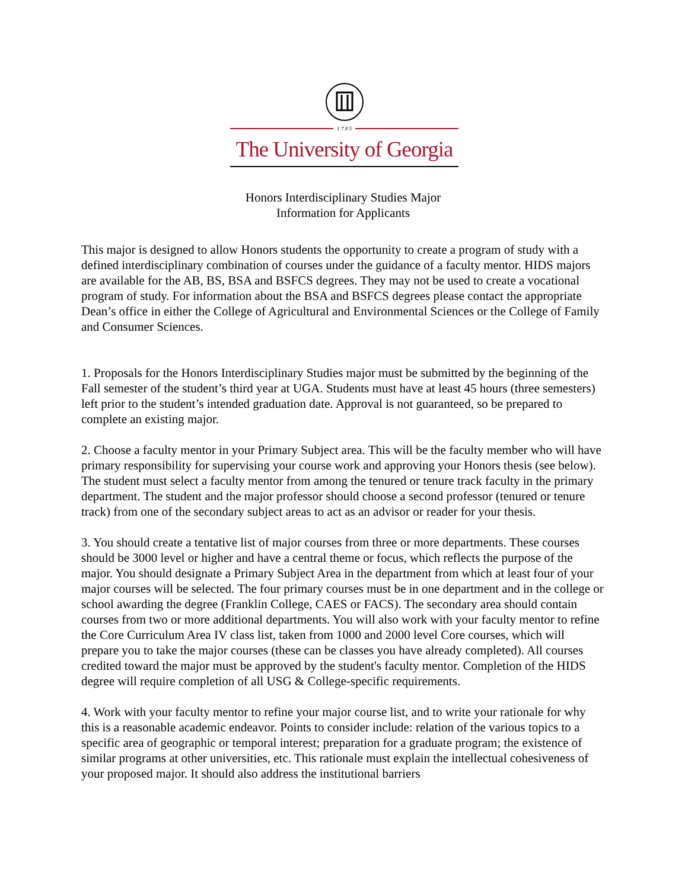1 7 8 5
The University of Georgia
Honors Interdisciplinary Studies Major
Information for Applicants
This major is designed to allow Honors students the opportunity to create a program of study with a defined interdisciplinary combination of courses under the guidance of a faculty mentor. HIDS majors are available for the AB, BS, BSA and BSFCS degrees. They may not be used to create a vocational program of study. For information about the BSA and BSFCS degrees please contact the appropriate Dean’s office in either the College of Agricultural and Environmental Sciences or the College of Family and Consumer Sciences.
1. Proposals for the Honors Interdisciplinary Studies major must be submitted by the beginning of the Fall semester of the student’s third year at UGA. Students must have at least 45 hours (three semesters) left prior to the student’s intended graduation date. Approval is not guaranteed, so be prepared to complete an existing major.
2. Choose a faculty mentor in your Primary Subject area. This will be the faculty member who will have primary responsibility for supervising your course work and approving your Honors thesis (see below). The student must select a faculty mentor from among the tenured or tenure track faculty in the primary department. The student and the major professor should choose a second professor (tenured or tenure track) from one of the secondary subject areas to act as an advisor or reader for your thesis.
3. You should create a tentative list of major courses from three or more departments. These courses should be 3000 level or higher and have a central theme or focus, which reflects the purpose of the major. You should designate a Primary Subject Area in the department from which at least four of your major courses will be selected. The four primary courses must be in one department and in the college or school awarding the degree (Franklin College, CAES or FACS). The secondary area should contain courses from two or more additional departments. You will also work with your faculty mentor to refine the Core Curriculum Area IV class list, taken from 1000 and 2000 level Core courses, which will prepare you to take the major courses (these can be classes you have already completed). All courses credited toward the major must be approved by the student's faculty mentor. Completion of the HIDS degree will require completion of all USG & College-specific requirements.
4. Work with your faculty mentor to refine your major course list, and to write your rationale for why this is a reasonable academic endeavor. Points to consider include: relation of the various topics to a specific area of geographic or temporal interest; preparation for a graduate program; the existence of similar programs at other universities, etc. This rationale must explain the intellectual cohesiveness of your proposed major. It should also address the institutional barriers